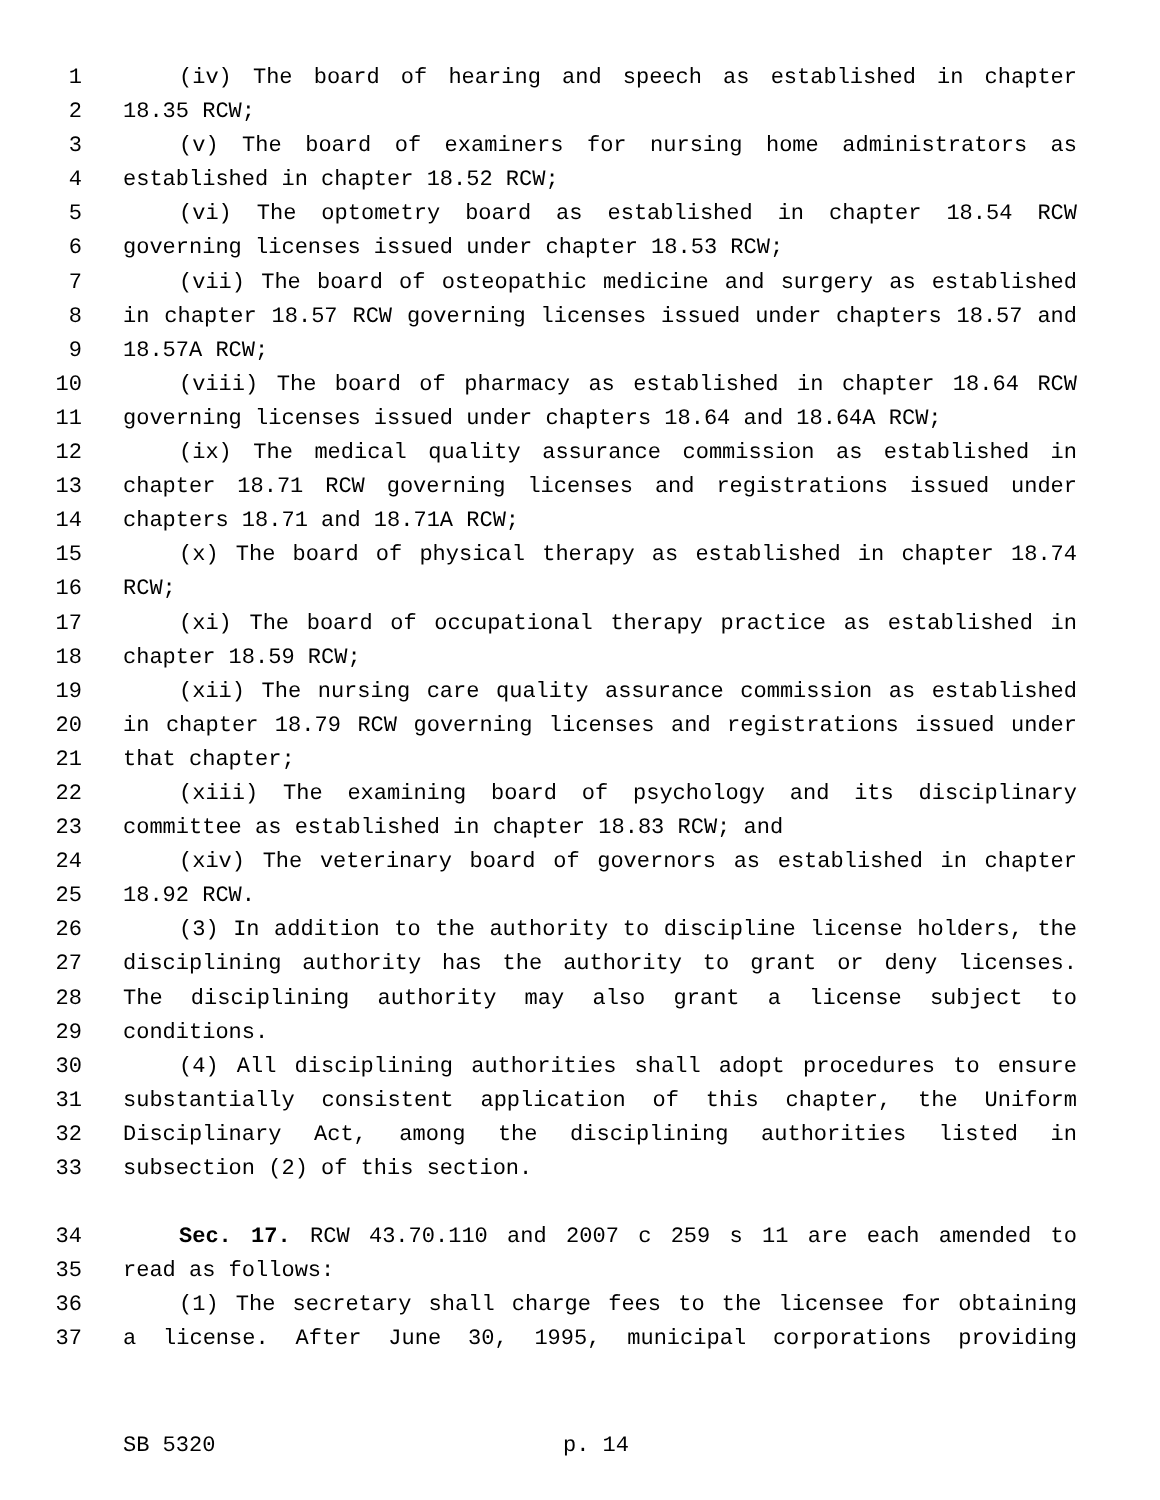1 (iv) The board of hearing and speech as established in chapter
2 18.35 RCW;
3 (v) The board of examiners for nursing home administrators as
4 established in chapter 18.52 RCW;
5 (vi) The optometry board as established in chapter 18.54 RCW
6 governing licenses issued under chapter 18.53 RCW;
7 (vii) The board of osteopathic medicine and surgery as established
8 in chapter 18.57 RCW governing licenses issued under chapters 18.57 and
9 18.57A RCW;
10 (viii) The board of pharmacy as established in chapter 18.64 RCW
11 governing licenses issued under chapters 18.64 and 18.64A RCW;
12 (ix) The medical quality assurance commission as established in
13 chapter 18.71 RCW governing licenses and registrations issued under
14 chapters 18.71 and 18.71A RCW;
15 (x) The board of physical therapy as established in chapter 18.74
16 RCW;
17 (xi) The board of occupational therapy practice as established in
18 chapter 18.59 RCW;
19 (xii) The nursing care quality assurance commission as established
20 in chapter 18.79 RCW governing licenses and registrations issued under
21 that chapter;
22 (xiii) The examining board of psychology and its disciplinary
23 committee as established in chapter 18.83 RCW; and
24 (xiv) The veterinary board of governors as established in chapter
25 18.92 RCW.
26 (3) In addition to the authority to discipline license holders, the
27 disciplining authority has the authority to grant or deny licenses.
28 The disciplining authority may also grant a license subject to
29 conditions.
30 (4) All disciplining authorities shall adopt procedures to ensure
31 substantially consistent application of this chapter, the Uniform
32 Disciplinary Act, among the disciplining authorities listed in
33 subsection (2) of this section.
34 Sec. 17. RCW 43.70.110 and 2007 c 259 s 11 are each amended to
35 read as follows:
36 (1) The secretary shall charge fees to the licensee for obtaining
37 a license. After June 30, 1995, municipal corporations providing
SB 5320 p. 14